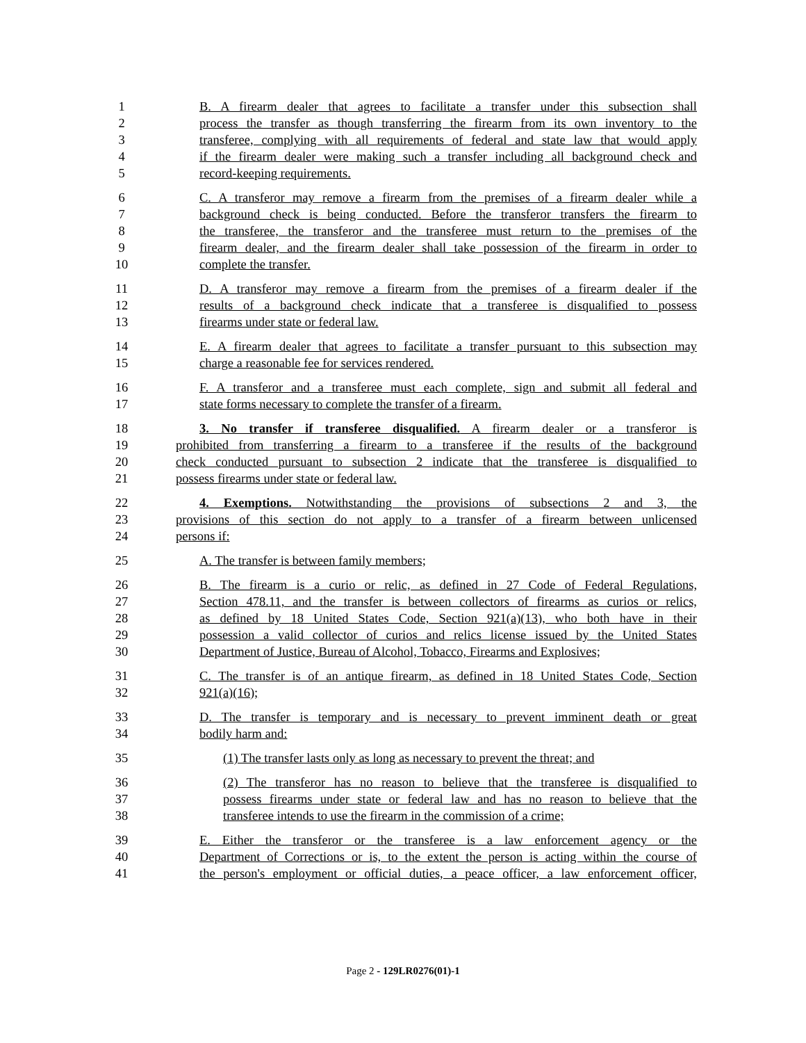1 B. A firearm dealer that agrees to facilitate a transfer under this subsection shall
2 process the transfer as though transferring the firearm from its own inventory to the
3 transferee, complying with all requirements of federal and state law that would apply
4 if the firearm dealer were making such a transfer including all background check and
5 record-keeping requirements.
6 C. A transferor may remove a firearm from the premises of a firearm dealer while a
7 background check is being conducted. Before the transferor transfers the firearm to
8 the transferee, the transferor and the transferee must return to the premises of the
9 firearm dealer, and the firearm dealer shall take possession of the firearm in order to
10 complete the transfer.
11 D. A transferor may remove a firearm from the premises of a firearm dealer if the
12 results of a background check indicate that a transferee is disqualified to possess
13 firearms under state or federal law.
14 E. A firearm dealer that agrees to facilitate a transfer pursuant to this subsection may
15 charge a reasonable fee for services rendered.
16 F. A transferor and a transferee must each complete, sign and submit all federal and
17 state forms necessary to complete the transfer of a firearm.
18 3. No transfer if transferee disqualified. A firearm dealer or a transferor is
19 prohibited from transferring a firearm to a transferee if the results of the background
20 check conducted pursuant to subsection 2 indicate that the transferee is disqualified to
21 possess firearms under state or federal law.
22 4. Exemptions. Notwithstanding the provisions of subsections 2 and 3, the
23 provisions of this section do not apply to a transfer of a firearm between unlicensed
24 persons if:
25 A. The transfer is between family members;
26 B. The firearm is a curio or relic, as defined in 27 Code of Federal Regulations,
27 Section 478.11, and the transfer is between collectors of firearms as curios or relics,
28 as defined by 18 United States Code, Section 921(a)(13), who both have in their
29 possession a valid collector of curios and relics license issued by the United States
30 Department of Justice, Bureau of Alcohol, Tobacco, Firearms and Explosives;
31 C. The transfer is of an antique firearm, as defined in 18 United States Code, Section
32 921(a)(16);
33 D. The transfer is temporary and is necessary to prevent imminent death or great
34 bodily harm and:
35 (1) The transfer lasts only as long as necessary to prevent the threat; and
36 (2) The transferor has no reason to believe that the transferee is disqualified to
37 possess firearms under state or federal law and has no reason to believe that the
38 transferee intends to use the firearm in the commission of a crime;
39 E. Either the transferor or the transferee is a law enforcement agency or the
40 Department of Corrections or is, to the extent the person is acting within the course of
41 the person's employment or official duties, a peace officer, a law enforcement officer,
Page 2 - 129LR0276(01)-1